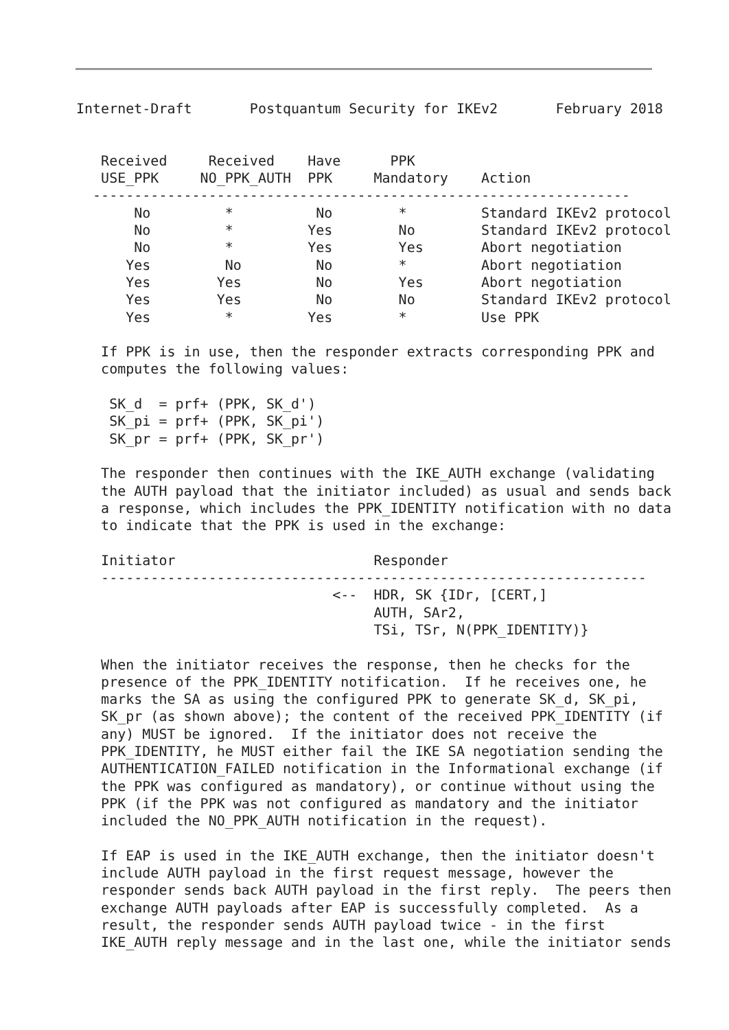Internet-Draft       Postquantum Security for IKEv2       February 2018


   Received     Received    Have      PPK
   USE_PPK     NO_PPK_AUTH  PPK     Mandatory    Action
  -----------------------------------------------------------------
       No         *          No        *         Standard IKEv2 protocol
       No         *         Yes        No        Standard IKEv2 protocol
       No         *         Yes        Yes       Abort negotiation
      Yes         No         No        *         Abort negotiation
      Yes        Yes         No        Yes       Abort negotiation
      Yes        Yes         No        No        Standard IKEv2 protocol
      Yes         *         Yes        *         Use PPK

   If PPK is in use, then the responder extracts corresponding PPK and
   computes the following values:

    SK_d  = prf+ (PPK, SK_d')
    SK_pi = prf+ (PPK, SK_pi')
    SK_pr = prf+ (PPK, SK_pr')

   The responder then continues with the IKE_AUTH exchange (validating
   the AUTH payload that the initiator included) as usual and sends back
   a response, which includes the PPK_IDENTITY notification with no data
   to indicate that the PPK is used in the exchange:

   Initiator                        Responder
   ------------------------------------------------------------------
                               <--  HDR, SK {IDr, [CERT,]
                                    AUTH, SAr2,
                                    TSi, TSr, N(PPK_IDENTITY)}

   When the initiator receives the response, then he checks for the
   presence of the PPK_IDENTITY notification.  If he receives one, he
   marks the SA as using the configured PPK to generate SK_d, SK_pi,
   SK_pr (as shown above); the content of the received PPK_IDENTITY (if
   any) MUST be ignored.  If the initiator does not receive the
   PPK_IDENTITY, he MUST either fail the IKE SA negotiation sending the
   AUTHENTICATION_FAILED notification in the Informational exchange (if
   the PPK was configured as mandatory), or continue without using the
   PPK (if the PPK was not configured as mandatory and the initiator
   included the NO_PPK_AUTH notification in the request).

   If EAP is used in the IKE_AUTH exchange, then the initiator doesn't
   include AUTH payload in the first request message, however the
   responder sends back AUTH payload in the first reply.  The peers then
   exchange AUTH payloads after EAP is successfully completed.  As a
   result, the responder sends AUTH payload twice - in the first
   IKE_AUTH reply message and in the last one, while the initiator sends